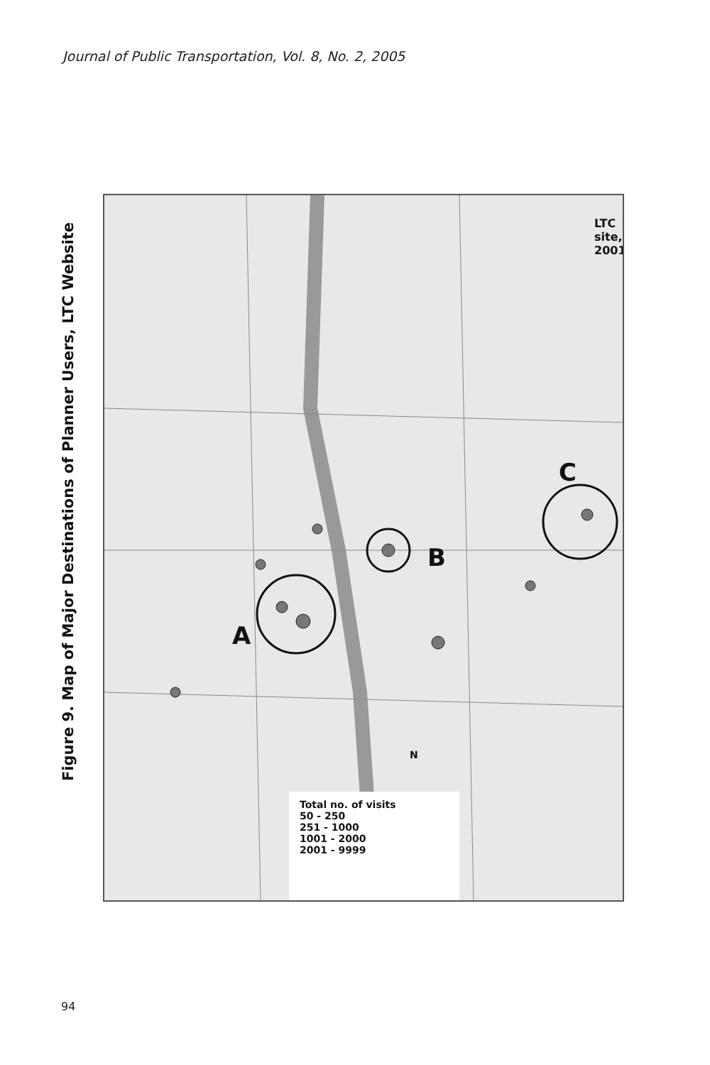Journal of Public Transportation, Vol. 8, No. 2, 2005
Figure 9. Map of Major Destinations of Planner Users, LTC Website
A
B
C
LTC site, 2001
N
Total no. of visits
50 - 250
251 - 1000
1001 - 2000
2001 - 9999
94